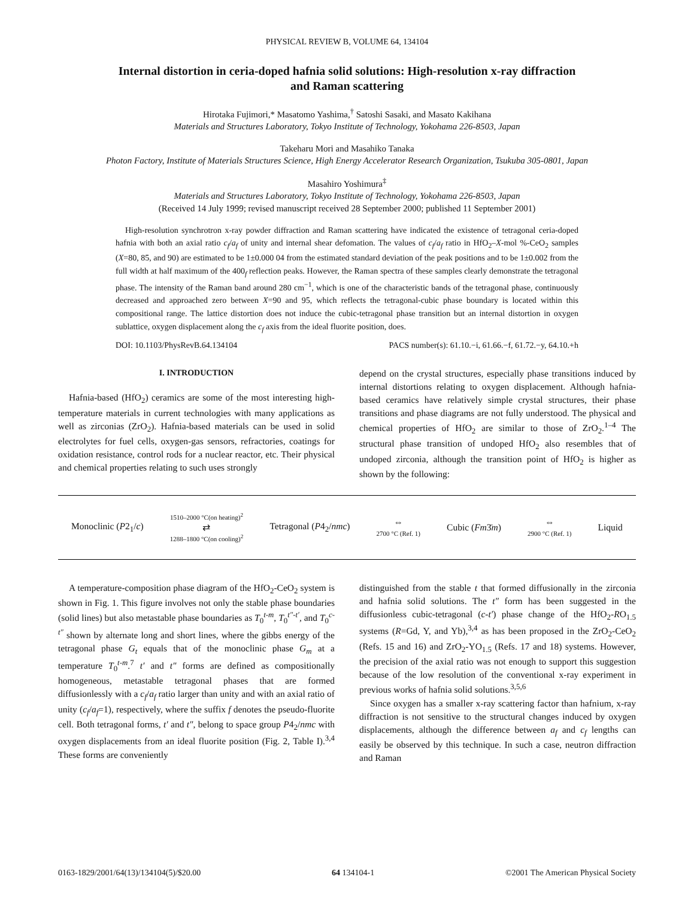PHYSICAL REVIEW B, VOLUME 64, 134104
Internal distortion in ceria-doped hafnia solid solutions: High-resolution x-ray diffraction
and Raman scattering
Hirotaka Fujimori,* Masatomo Yashima,<sup>†</sup> Satoshi Sasaki, and Masato Kakihana
Materials and Structures Laboratory, Tokyo Institute of Technology, Yokohama 226-8503, Japan
Takeharu Mori and Masahiko Tanaka
Photon Factory, Institute of Materials Structures Science, High Energy Accelerator Research Organization, Tsukuba 305-0801, Japan
Masahiro Yoshimura<sup>‡</sup>
Materials and Structures Laboratory, Tokyo Institute of Technology, Yokohama 226-8503, Japan
(Received 14 July 1999; revised manuscript received 28 September 2000; published 11 September 2001)
High-resolution synchrotron x-ray powder diffraction and Raman scattering have indicated the existence of tetragonal ceria-doped hafnia with both an axial ratio c<sub>f</sub>/a<sub>f</sub> of unity and internal shear defomation. The values of c<sub>f</sub>/a<sub>f</sub> ratio in HfO<sub>2</sub>–X-mol %-CeO<sub>2</sub> samples (X=80, 85, and 90) are estimated to be 1±0.000 04 from the estimated standard deviation of the peak positions and to be 1±0.002 from the full width at half maximum of the 400<sub>f</sub> reflection peaks. However, the Raman spectra of these samples clearly demonstrate the tetragonal phase. The intensity of the Raman band around 280 cm<sup>−1</sup>, which is one of the characteristic bands of the tetragonal phase, continuously decreased and approached zero between X=90 and 95, which reflects the tetragonal-cubic phase boundary is located within this compositional range. The lattice distortion does not induce the cubic-tetragonal phase transition but an internal distortion in oxygen sublattice, oxygen displacement along the c<sub>f</sub> axis from the ideal fluorite position, does.
DOI: 10.1103/PhysRevB.64.134104 PACS number(s): 61.10.−i, 61.66.−f, 61.72.−y, 64.10.+h
I. INTRODUCTION
Hafnia-based (HfO<sub>2</sub>) ceramics are some of the most interesting high-temperature materials in current technologies with many applications as well as zirconias (ZrO<sub>2</sub>). Hafnia-based materials can be used in solid electrolytes for fuel cells, oxygen-gas sensors, refractories, coatings for oxidation resistance, control rods for a nuclear reactor, etc. Their physical and chemical properties relating to such uses strongly
depend on the crystal structures, especially phase transitions induced by internal distortions relating to oxygen displacement. Although hafnia-based ceramics have relatively simple crystal structures, their phase transitions and phase diagrams are not fully understood. The physical and chemical properties of HfO<sub>2</sub> are similar to those of ZrO<sub>2</sub>.<sup>1–4</sup> The structural phase transition of undoped HfO<sub>2</sub> also resembles that of undoped zirconia, although the transition point of HfO<sub>2</sub> is higher as shown by the following:
Monoclinic (P2<sub>1</sub>/c) 1510–2000 °C(on heating)<sup>2</sup>
⇄
1288–1800 °C(on cooling)<sup>2</sup> Tetragonal (P4<sub>2</sub>/nmc) ⇔
2700 °C (Ref. 1) Cubic (Fm3̄m) ⇔
2900 °C (Ref. 1) Liquid
A temperature-composition phase diagram of the HfO<sub>2</sub>-CeO<sub>2</sub> system is shown in Fig. 1. This figure involves not only the stable phase boundaries (solid lines) but also metastable phase boundaries as T<sub>0</sub><sup>t-m</sup>, T<sub>0</sub><sup>t″-t′</sup>, and T<sub>0</sub><sup>c-t″</sup> shown by alternate long and short lines, where the gibbs energy of the tetragonal phase G<sub>t</sub> equals that of the monoclinic phase G<sub>m</sub> at a temperature T<sub>0</sub><sup>t-m</sup>.<sup>7</sup> t′ and t″ forms are defined as compositionally homogeneous, metastable tetragonal phases that are formed diffusionlessly with a c<sub>f</sub>/a<sub>f</sub> ratio larger than unity and with an axial ratio of unity (c<sub>f</sub>/a<sub>f</sub>=1), respectively, where the suffix f denotes the pseudo-fluorite cell. Both tetragonal forms, t′ and t″, belong to space group P4<sub>2</sub>/nmc with oxygen displacements from an ideal fluorite position (Fig. 2, Table I).<sup>3,4</sup> These forms are conveniently
distinguished from the stable t that formed diffusionally in the zirconia and hafnia solid solutions. The t″ form has been suggested in the diffusionless cubic-tetragonal (c-t′) phase change of the HfO<sub>2</sub>-RO<sub>1.5</sub> systems (R=Gd, Y, and Yb),<sup>3,4</sup> as has been proposed in the ZrO<sub>2</sub>-CeO<sub>2</sub> (Refs. 15 and 16) and ZrO<sub>2</sub>-YO<sub>1.5</sub> (Refs. 17 and 18) systems. However, the precision of the axial ratio was not enough to support this suggestion because of the low resolution of the conventional x-ray experiment in previous works of hafnia solid solutions.<sup>3,5,6</sup>
Since oxygen has a smaller x-ray scattering factor than hafnium, x-ray diffraction is not sensitive to the structural changes induced by oxygen displacements, although the difference between a<sub>f</sub> and c<sub>f</sub> lengths can easily be observed by this technique. In such a case, neutron diffraction and Raman
0163-1829/2001/64(13)/134104(5)/$20.00 64 134104-1 ©2001 The American Physical Society